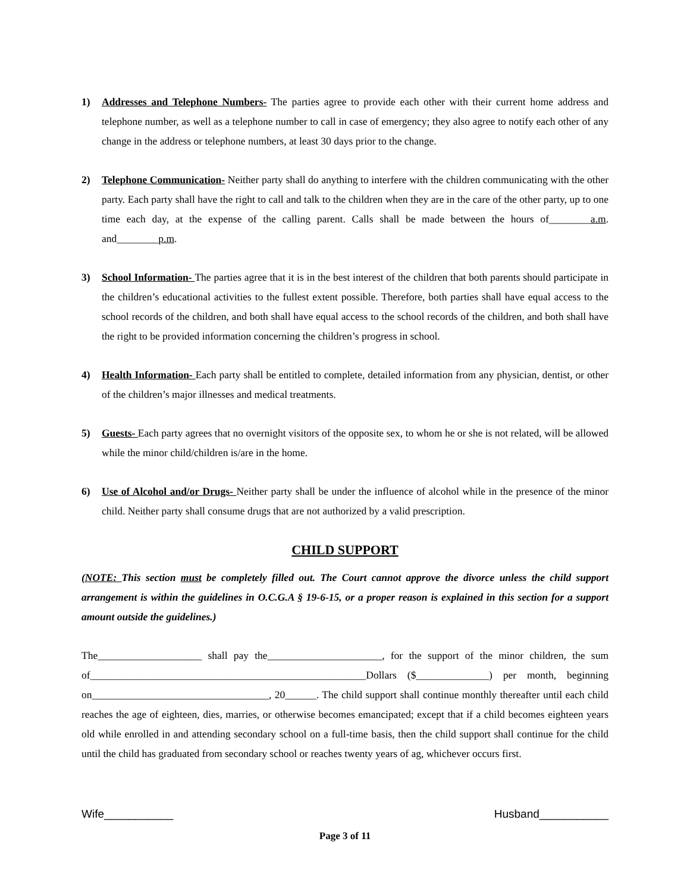1) Addresses and Telephone Numbers- The parties agree to provide each other with their current home address and telephone number, as well as a telephone number to call in case of emergency; they also agree to notify each other of any change in the address or telephone numbers, at least 30 days prior to the change.
2) Telephone Communication- Neither party shall do anything to interfere with the children communicating with the other party. Each party shall have the right to call and talk to the children when they are in the care of the other party, up to one time each day, at the expense of the calling parent. Calls shall be made between the hours of________a.m. and________p.m.
3) School Information- The parties agree that it is in the best interest of the children that both parents should participate in the children’s educational activities to the fullest extent possible. Therefore, both parties shall have equal access to the school records of the children, and both shall have equal access to the school records of the children, and both shall have the right to be provided information concerning the children’s progress in school.
4) Health Information- Each party shall be entitled to complete, detailed information from any physician, dentist, or other of the children’s major illnesses and medical treatments.
5) Guests- Each party agrees that no overnight visitors of the opposite sex, to whom he or she is not related, will be allowed while the minor child/children is/are in the home.
6) Use of Alcohol and/or Drugs- Neither party shall be under the influence of alcohol while in the presence of the minor child. Neither party shall consume drugs that are not authorized by a valid prescription.
CHILD SUPPORT
(NOTE: This section must be completely filled out. The Court cannot approve the divorce unless the child support arrangement is within the guidelines in O.C.G.A § 19-6-15, or a proper reason is explained in this section for a support amount outside the guidelines.)
The____________________ shall pay the______________________, for the support of the minor children, the sum of_____________________________________________________Dollars ($______________) per month, beginning on__________________________________, 20______. The child support shall continue monthly thereafter until each child reaches the age of eighteen, dies, marries, or otherwise becomes emancipated; except that if a child becomes eighteen years old while enrolled in and attending secondary school on a full-time basis, then the child support shall continue for the child until the child has graduated from secondary school or reaches twenty years of ag, whichever occurs first.
Wife___________ Husband___________
Page 3 of 11